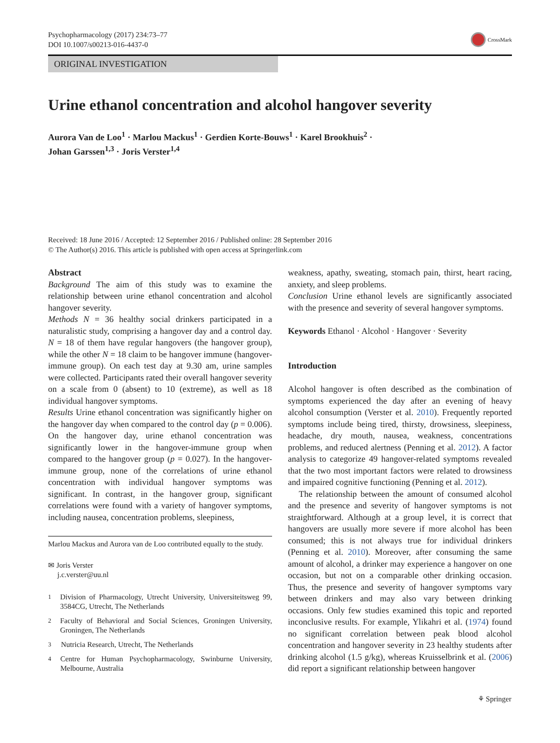Psychopharmacology (2017) 234:73–77
DOI 10.1007/s00213-016-4437-0
CrossMark
ORIGINAL INVESTIGATION
Urine ethanol concentration and alcohol hangover severity
Aurora Van de Loo<sup>1</sup> · Marlou Mackus<sup>1</sup> · Gerdien Korte-Bouws<sup>1</sup> · Karel Brookhuis<sup>2</sup> ·
Johan Garssen<sup>1,3</sup> · Joris Verster<sup>1,4</sup>
Received: 18 June 2016 / Accepted: 12 September 2016 / Published online: 28 September 2016
© The Author(s) 2016. This article is published with open access at Springerlink.com
Abstract
Background The aim of this study was to examine the relationship between urine ethanol concentration and alcohol hangover severity.
Methods N = 36 healthy social drinkers participated in a naturalistic study, comprising a hangover day and a control day. N = 18 of them have regular hangovers (the hangover group), while the other N = 18 claim to be hangover immune (hangover-immune group). On each test day at 9.30 am, urine samples were collected. Participants rated their overall hangover severity on a scale from 0 (absent) to 10 (extreme), as well as 18 individual hangover symptoms.
Results Urine ethanol concentration was significantly higher on the hangover day when compared to the control day (p = 0.006). On the hangover day, urine ethanol concentration was significantly lower in the hangover-immune group when compared to the hangover group (p = 0.027). In the hangover-immune group, none of the correlations of urine ethanol concentration with individual hangover symptoms was significant. In contrast, in the hangover group, significant correlations were found with a variety of hangover symptoms, including nausea, concentration problems, sleepiness,
Marlou Mackus and Aurora van de Loo contributed equally to the study.
✉ Joris Verster
j.c.verster@uu.nl
<sup>1</sup>
Division of Pharmacology, Utrecht University, Universiteitsweg 99, 3584CG, Utrecht, The Netherlands
<sup>2</sup>
Faculty of Behavioral and Social Sciences, Groningen University, Groningen, The Netherlands
<sup>3</sup>
Nutricia Research, Utrecht, The Netherlands
<sup>4</sup>
Centre for Human Psychopharmacology, Swinburne University, Melbourne, Australia
weakness, apathy, sweating, stomach pain, thirst, heart racing, anxiety, and sleep problems.
Conclusion Urine ethanol levels are significantly associated with the presence and severity of several hangover symptoms.
Keywords Ethanol · Alcohol · Hangover · Severity
Introduction
Alcohol hangover is often described as the combination of symptoms experienced the day after an evening of heavy alcohol consumption (Verster et al. 2010). Frequently reported symptoms include being tired, thirsty, drowsiness, sleepiness, headache, dry mouth, nausea, weakness, concentrations problems, and reduced alertness (Penning et al. 2012). A factor analysis to categorize 49 hangover-related symptoms revealed that the two most important factors were related to drowsiness and impaired cognitive functioning (Penning et al. 2012).
The relationship between the amount of consumed alcohol and the presence and severity of hangover symptoms is not straightforward. Although at a group level, it is correct that hangovers are usually more severe if more alcohol has been consumed; this is not always true for individual drinkers (Penning et al. 2010). Moreover, after consuming the same amount of alcohol, a drinker may experience a hangover on one occasion, but not on a comparable other drinking occasion. Thus, the presence and severity of hangover symptoms vary between drinkers and may also vary between drinking occasions. Only few studies examined this topic and reported inconclusive results. For example, Ylikahri et al. (1974) found no significant correlation between peak blood alcohol concentration and hangover severity in 23 healthy students after drinking alcohol (1.5 g/kg), whereas Kruisselbrink et al. (2006) did report a significant relationship between hangover
⚘ Springer